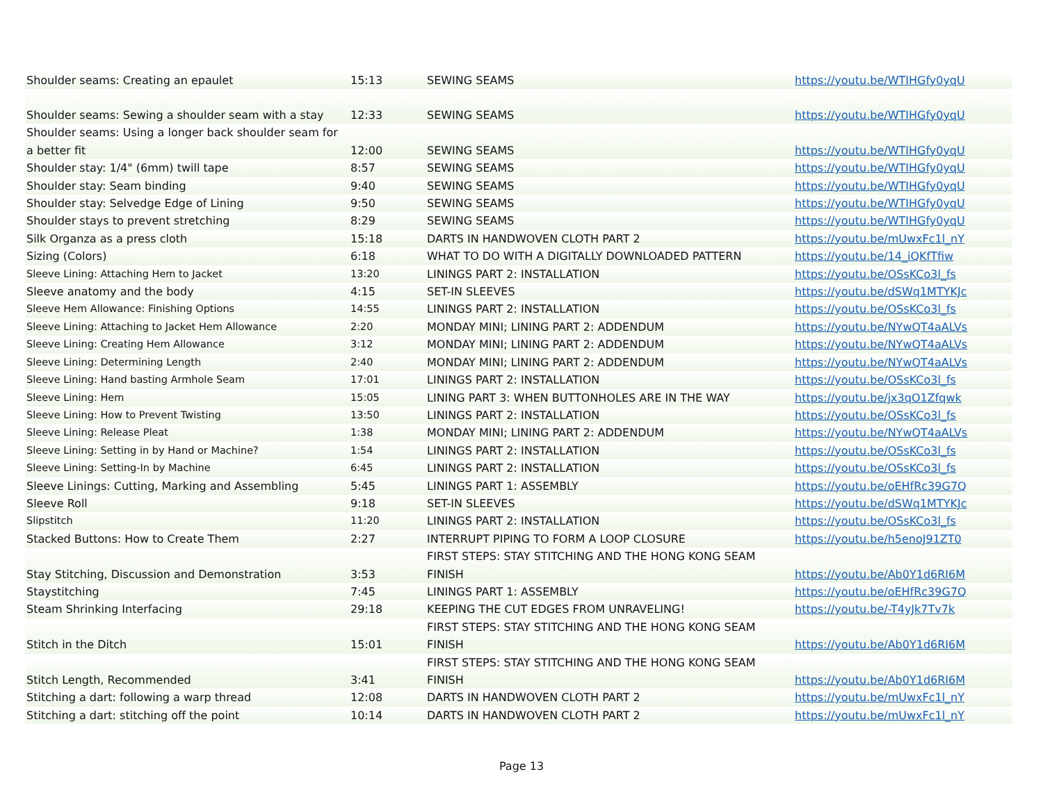| Shoulder seams: Creating an epaulet | 15:13 | SEWING SEAMS | https://youtu.be/WTIHGfy0yqU |
| Shoulder seams: Sewing a shoulder seam with a stay | 12:33 | SEWING SEAMS | https://youtu.be/WTIHGfy0yqU |
| Shoulder seams: Using a longer back shoulder seam for a better fit | 12:00 | SEWING SEAMS | https://youtu.be/WTIHGfy0yqU |
| Shoulder stay: 1/4" (6mm) twill tape | 8:57 | SEWING SEAMS | https://youtu.be/WTIHGfy0yqU |
| Shoulder stay: Seam binding | 9:40 | SEWING SEAMS | https://youtu.be/WTIHGfy0yqU |
| Shoulder stay: Selvedge Edge of Lining | 9:50 | SEWING SEAMS | https://youtu.be/WTIHGfy0yqU |
| Shoulder stays to prevent stretching | 8:29 | SEWING SEAMS | https://youtu.be/WTIHGfy0yqU |
| Silk Organza as a press cloth | 15:18 | DARTS IN HANDWOVEN CLOTH PART 2 | https://youtu.be/mUwxFc1l_nY |
| Sizing (Colors) | 6:18 | WHAT TO DO WITH A DIGITALLY DOWNLOADED PATTERN | https://youtu.be/14_iQKfTfiw |
| Sleeve Lining: Attaching Hem to Jacket | 13:20 | LININGS PART 2: INSTALLATION | https://youtu.be/OSsKCo3l_fs |
| Sleeve anatomy and the body | 4:15 | SET-IN SLEEVES | https://youtu.be/dSWq1MTYKJc |
| Sleeve Hem Allowance: Finishing Options | 14:55 | LININGS PART 2: INSTALLATION | https://youtu.be/OSsKCo3l_fs |
| Sleeve Lining: Attaching to Jacket Hem Allowance | 2:20 | MONDAY MINI; LINING PART 2: ADDENDUM | https://youtu.be/NYwQT4aALVs |
| Sleeve Lining: Creating Hem Allowance | 3:12 | MONDAY MINI; LINING PART 2: ADDENDUM | https://youtu.be/NYwQT4aALVs |
| Sleeve Lining: Determining Length | 2:40 | MONDAY MINI; LINING PART 2: ADDENDUM | https://youtu.be/NYwQT4aALVs |
| Sleeve Lining: Hand basting Armhole Seam | 17:01 | LININGS PART 2: INSTALLATION | https://youtu.be/OSsKCo3l_fs |
| Sleeve Lining: Hem | 15:05 | LINING PART 3: WHEN BUTTONHOLES ARE IN THE WAY | https://youtu.be/jx3qO1Zfqwk |
| Sleeve Lining: How to Prevent Twisting | 13:50 | LININGS PART 2: INSTALLATION | https://youtu.be/OSsKCo3l_fs |
| Sleeve Lining: Release Pleat | 1:38 | MONDAY MINI; LINING PART 2: ADDENDUM | https://youtu.be/NYwQT4aALVs |
| Sleeve Lining: Setting in by Hand or Machine? | 1:54 | LININGS PART 2: INSTALLATION | https://youtu.be/OSsKCo3l_fs |
| Sleeve Lining: Setting-In by Machine | 6:45 | LININGS PART 2: INSTALLATION | https://youtu.be/OSsKCo3l_fs |
| Sleeve Linings: Cutting, Marking and Assembling | 5:45 | LININGS PART 1: ASSEMBLY | https://youtu.be/oEHfRc39G7Q |
| Sleeve Roll | 9:18 | SET-IN SLEEVES | https://youtu.be/dSWq1MTYKJc |
| Slipstitch | 11:20 | LININGS PART 2: INSTALLATION | https://youtu.be/OSsKCo3l_fs |
| Stacked Buttons: How to Create Them | 2:27 | INTERRUPT PIPING TO FORM A LOOP CLOSURE | https://youtu.be/h5enoJ91ZT0 |
| Stay Stitching, Discussion and Demonstration | 3:53 | FIRST STEPS: STAY STITCHING AND THE HONG KONG SEAM FINISH | https://youtu.be/Ab0Y1d6RI6M |
| Staystitching | 7:45 | LININGS PART 1: ASSEMBLY | https://youtu.be/oEHfRc39G7Q |
| Steam Shrinking Interfacing | 29:18 | KEEPING THE CUT EDGES FROM UNRAVELING! | https://youtu.be/-T4yJk7Tv7k |
| Stitch in the Ditch | 15:01 | FIRST STEPS: STAY STITCHING AND THE HONG KONG SEAM FINISH | https://youtu.be/Ab0Y1d6RI6M |
| Stitch Length, Recommended | 3:41 | FIRST STEPS: STAY STITCHING AND THE HONG KONG SEAM FINISH | https://youtu.be/Ab0Y1d6RI6M |
| Stitching a dart: following a warp thread | 12:08 | DARTS IN HANDWOVEN CLOTH PART 2 | https://youtu.be/mUwxFc1l_nY |
| Stitching a dart: stitching off the point | 10:14 | DARTS IN HANDWOVEN CLOTH PART 2 | https://youtu.be/mUwxFc1l_nY |
Page 13